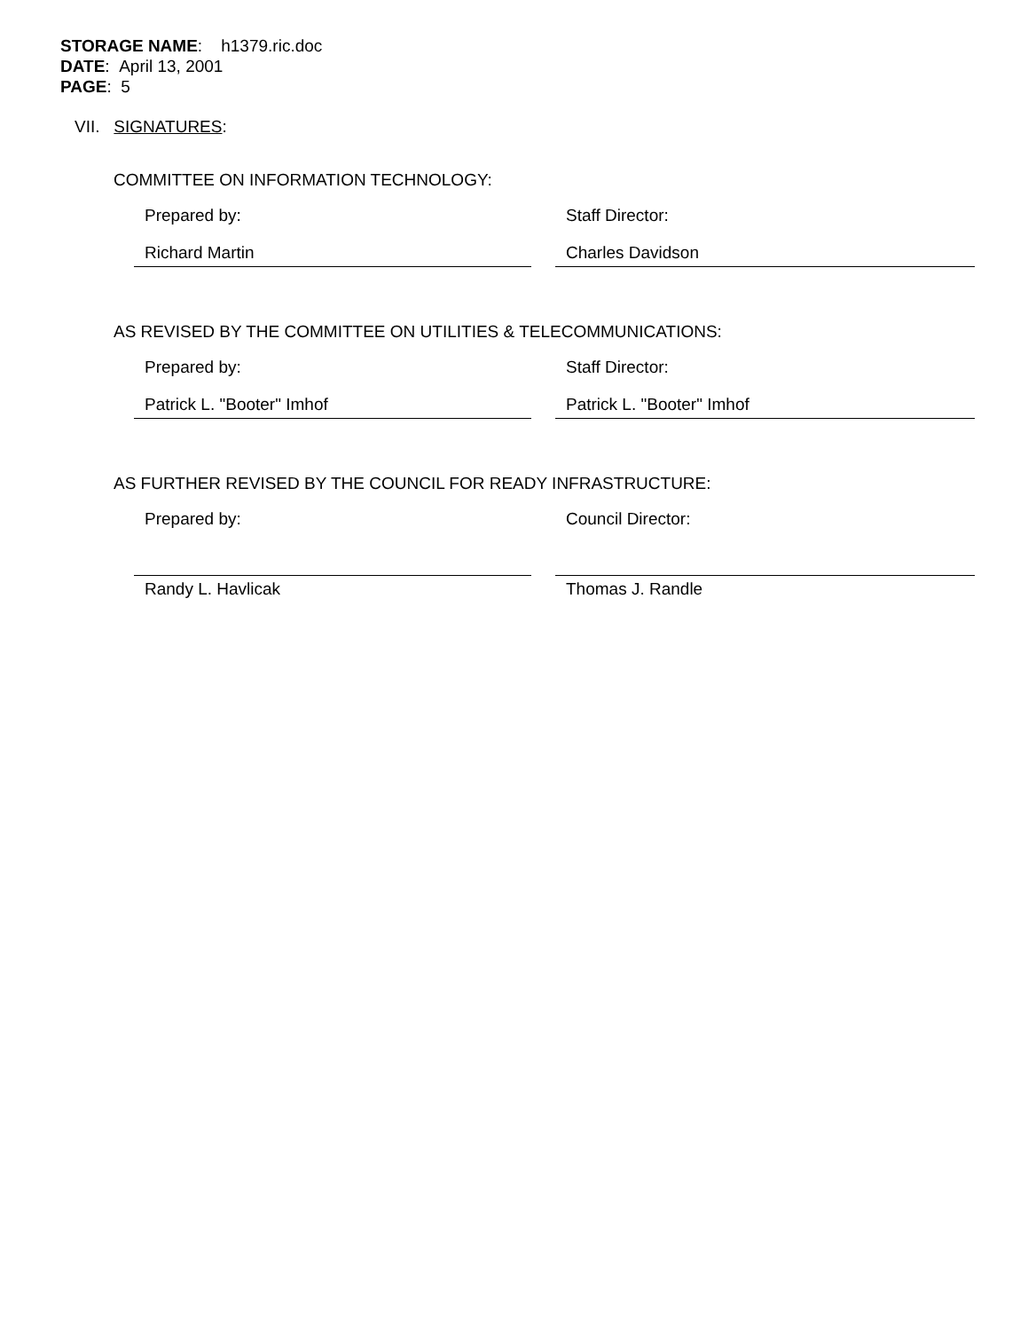STORAGE NAME: h1379.ric.doc
DATE: April 13, 2001
PAGE: 5
VII. SIGNATURES:
COMMITTEE ON INFORMATION TECHNOLOGY:
Prepared by:
Richard Martin
Staff Director:
Charles Davidson
AS REVISED BY THE COMMITTEE ON UTILITIES & TELECOMMUNICATIONS:
Prepared by:
Patrick L. "Booter" Imhof
Staff Director:
Patrick L. "Booter" Imhof
AS FURTHER REVISED BY THE COUNCIL FOR READY INFRASTRUCTURE:
Prepared by:
Randy L. Havlicak
Council Director:
Thomas J. Randle